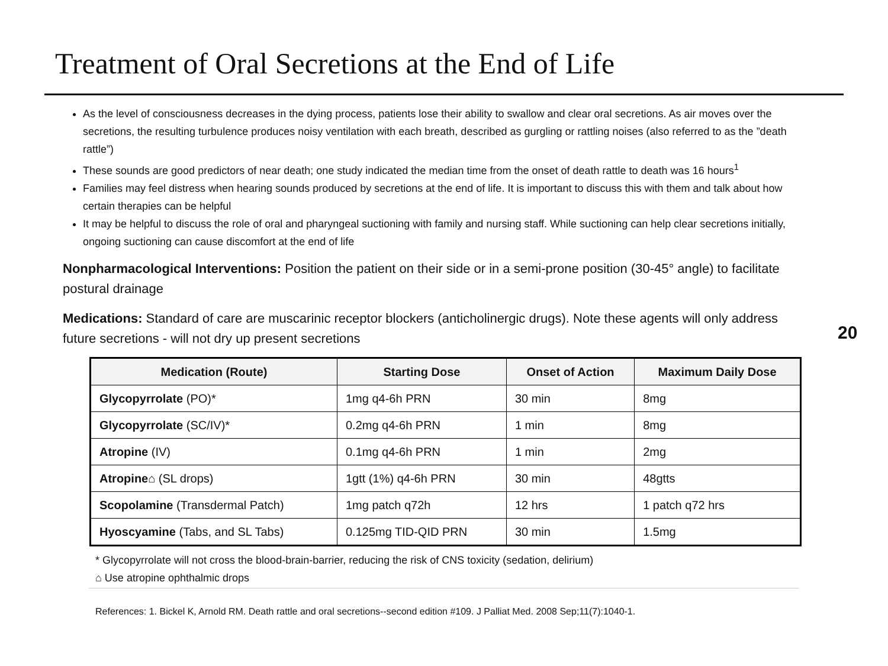Treatment of Oral Secretions at the End of Life
As the level of consciousness decreases in the dying process, patients lose their ability to swallow and clear oral secretions. As air moves over the secretions, the resulting turbulence produces noisy ventilation with each breath, described as gurgling or rattling noises (also referred to as the ”death rattle”)
These sounds are good predictors of near death; one study indicated the median time from the onset of death rattle to death was 16 hours<sup>1</sup>
Families may feel distress when hearing sounds produced by secretions at the end of life. It is important to discuss this with them and talk about how certain therapies can be helpful
It may be helpful to discuss the role of oral and pharyngeal suctioning with family and nursing staff. While suctioning can help clear secretions initially, ongoing suctioning can cause discomfort at the end of life
Nonpharmacological Interventions: Position the patient on their side or in a semi-prone position (30-45° angle) to facilitate postural drainage
Medications: Standard of care are muscarinic receptor blockers (anticholinergic drugs). Note these agents will only address future secretions - will not dry up present secretions
20
| Medication (Route) | Starting Dose | Onset of Action | Maximum Daily Dose |
| --- | --- | --- | --- |
| Glycopyrrolate (PO)* | 1mg q4-6h PRN | 30 min | 8mg |
| Glycopyrrolate (SC/IV)* | 0.2mg q4-6h PRN | 1 min | 8mg |
| Atropine (IV) | 0.1mg q4-6h PRN | 1 min | 2mg |
| Atropine ⌂ (SL drops) | 1gtt (1%) q4-6h PRN | 30 min | 48gtts |
| Scopolamine (Transdermal Patch) | 1mg patch q72h | 12 hrs | 1 patch q72 hrs |
| Hyoscyamine (Tabs, and SL Tabs) | 0.125mg TID-QID PRN | 30 min | 1.5mg |
* Glycopyrrolate will not cross the blood-brain-barrier, reducing the risk of CNS toxicity (sedation, delirium)
⌂ Use atropine ophthalmic drops
References: 1. Bickel K, Arnold RM. Death rattle and oral secretions--second edition #109. J Palliat Med. 2008 Sep;11(7):1040-1.